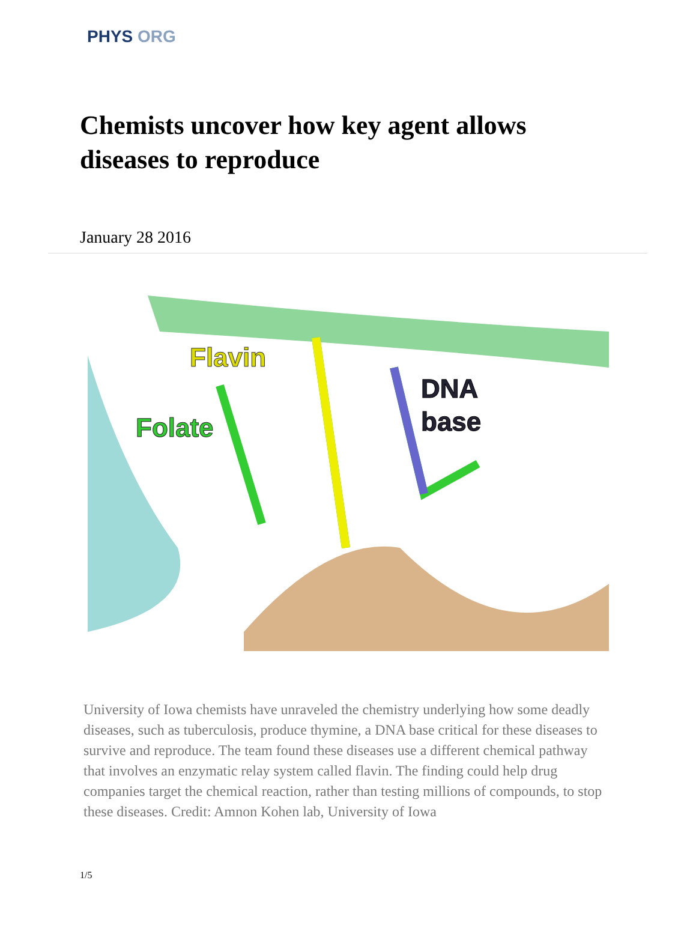PHYS ORG
Chemists uncover how key agent allows diseases to reproduce
January 28 2016
Flavin
Folate
DNA
base
University of Iowa chemists have unraveled the chemistry underlying how some deadly diseases, such as tuberculosis, produce thymine, a DNA base critical for these diseases to survive and reproduce. The team found these diseases use a different chemical pathway that involves an enzymatic relay system called flavin. The finding could help drug companies target the chemical reaction, rather than testing millions of compounds, to stop these diseases. Credit: Amnon Kohen lab, University of Iowa
1/5